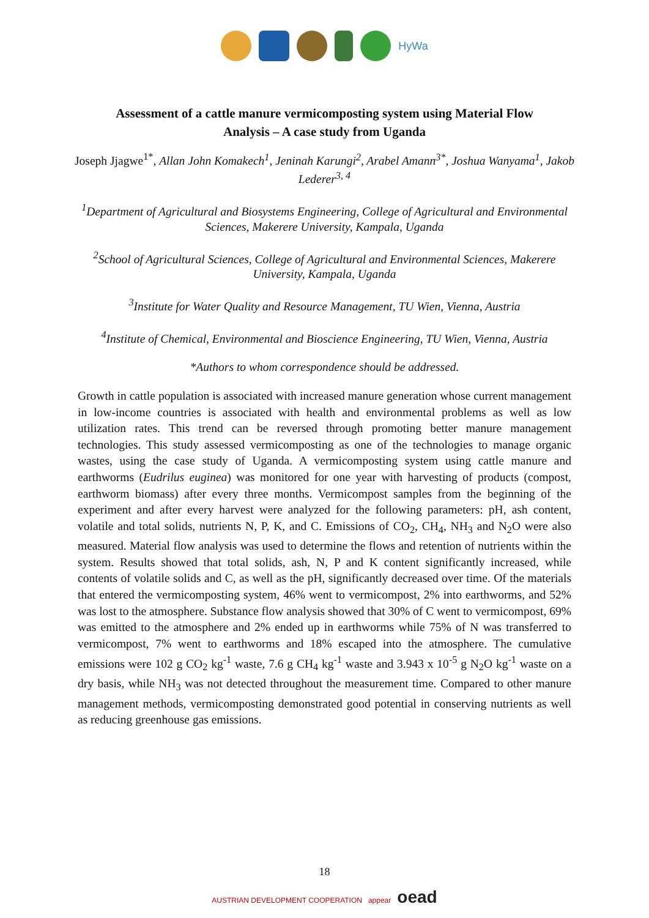HyWa
Assessment of a cattle manure vermicomposting system using Material Flow Analysis – A case study from Uganda
Joseph Jjagwe<sup>1*</sup>, Allan John Komakech<sup>1</sup>, Jeninah Karungi<sup>2</sup>, Arabel Amann<sup>3*</sup>, Joshua Wanyama<sup>1</sup>, Jakob Lederer<sup>3, 4</sup>
<sup>1</sup> Department of Agricultural and Biosystems Engineering, College of Agricultural and Environmental Sciences, Makerere University, Kampala, Uganda
<sup>2</sup> School of Agricultural Sciences, College of Agricultural and Environmental Sciences, Makerere University, Kampala, Uganda
<sup>3</sup> Institute for Water Quality and Resource Management, TU Wien, Vienna, Austria
<sup>4</sup> Institute of Chemical, Environmental and Bioscience Engineering, TU Wien, Vienna, Austria
*Authors to whom correspondence should be addressed.
Growth in cattle population is associated with increased manure generation whose current management in low-income countries is associated with health and environmental problems as well as low utilization rates. This trend can be reversed through promoting better manure management technologies. This study assessed vermicomposting as one of the technologies to manage organic wastes, using the case study of Uganda. A vermicomposting system using cattle manure and earthworms (Eudrilus euginea) was monitored for one year with harvesting of products (compost, earthworm biomass) after every three months. Vermicompost samples from the beginning of the experiment and after every harvest were analyzed for the following parameters: pH, ash content, volatile and total solids, nutrients N, P, K, and C. Emissions of CO<sub>2</sub>, CH<sub>4</sub>, NH<sub>3</sub> and N<sub>2</sub>O were also measured. Material flow analysis was used to determine the flows and retention of nutrients within the system. Results showed that total solids, ash, N, P and K content significantly increased, while contents of volatile solids and C, as well as the pH, significantly decreased over time. Of the materials that entered the vermicomposting system, 46% went to vermicompost, 2% into earthworms, and 52% was lost to the atmosphere. Substance flow analysis showed that 30% of C went to vermicompost, 69% was emitted to the atmosphere and 2% ended up in earthworms while 75% of N was transferred to vermicompost, 7% went to earthworms and 18% escaped into the atmosphere. The cumulative emissions were 102 g CO<sub>2</sub> kg<sup>-1</sup> waste, 7.6 g CH<sub>4</sub> kg<sup>-1</sup> waste and 3.943 x 10<sup>-5</sup> g N<sub>2</sub>O kg<sup>-1</sup> waste on a dry basis, while NH<sub>3</sub> was not detected throughout the measurement time. Compared to other manure management methods, vermicomposting demonstrated good potential in conserving nutrients as well as reducing greenhouse gas emissions.
18
AUSTRIAN DEVELOPMENT COOPERATION appear oead